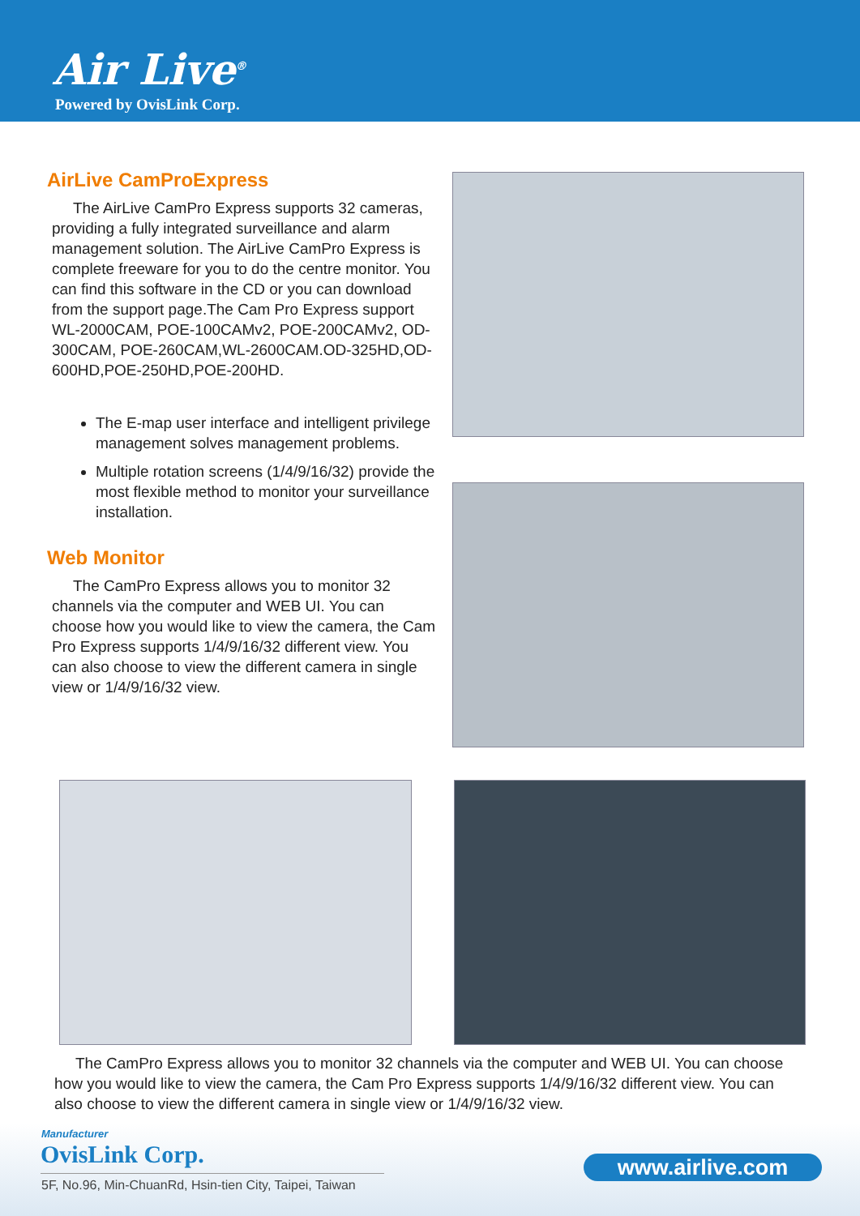Air Live<sup>®</sup>
Powered by OvisLink Corp.
AirLive CamProExpress
The AirLive CamPro Express supports 32 cameras, providing a fully integrated surveillance and alarm management solution. The AirLive CamPro Express is complete freeware for you to do the centre monitor. You can find this software in the CD or you can download from the support page.The Cam Pro Express support WL-2000CAM, POE-100CAMv2, POE-200CAMv2, OD-300CAM, POE-260CAM,WL-2600CAM.OD-325HD,OD-600HD,POE-250HD,POE-200HD.
The E-map user interface and intelligent privilege management solves management problems.
Multiple rotation screens (1/4/9/16/32) provide the most flexible method to monitor your surveillance installation.
Web Monitor
The CamPro Express allows you to monitor 32 channels via the computer and WEB UI. You can choose how you would like to view the camera, the Cam Pro Express supports 1/4/9/16/32 different view. You can also choose to view the different camera in single view or 1/4/9/16/32 view.
The CamPro Express allows you to monitor 32 channels via the computer and WEB UI. You can choose how you would like to view the camera, the Cam Pro Express supports 1/4/9/16/32 different view. You can also choose to view the different camera in single view or 1/4/9/16/32 view.
Manufacturer
OvisLink Corp.
5F, No.96, Min-ChuanRd, Hsin-tien City, Taipei, Taiwan
www.airlive.com